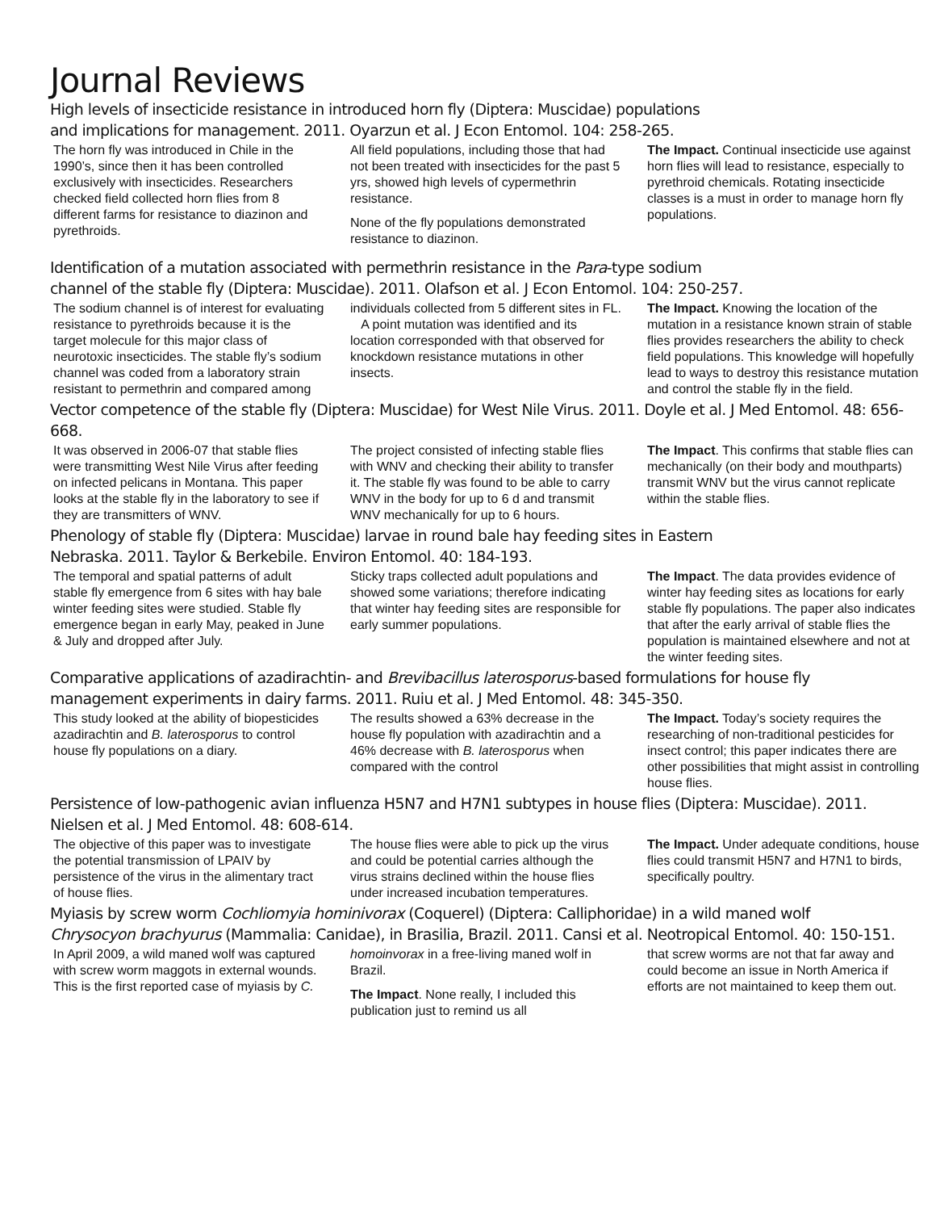Journal Reviews
High levels of insecticide resistance in introduced horn fly (Diptera: Muscidae) populations
and implications for management. 2011. Oyarzun et al. J Econ Entomol. 104: 258-265.
The horn fly was introduced in Chile in the 1990’s, since then it has been controlled exclusively with insecticides. Researchers checked field collected horn flies from 8 different farms for resistance to diazinon and pyrethroids.
All field populations, including those that had not been treated with insecticides for the past 5 yrs, showed high levels of cypermethrin resistance.
None of the fly populations demonstrated resistance to diazinon.
The Impact. Continual insecticide use against horn flies will lead to resistance, especially to pyrethroid chemicals. Rotating insecticide classes is a must in order to manage horn fly populations.
Identification of a mutation associated with permethrin resistance in the Para-type sodium
channel of the stable fly (Diptera: Muscidae). 2011. Olafson et al. J Econ Entomol. 104: 250-257.
The sodium channel is of interest for evaluating resistance to pyrethroids because it is the target molecule for this major class of neurotoxic insecticides. The stable fly’s sodium channel was coded from a laboratory strain resistant to permethrin and compared among
individuals collected from 5 different sites in FL.
A point mutation was identified and its location corresponded with that observed for knockdown resistance mutations in other insects.
The Impact. Knowing the location of the mutation in a resistance known strain of stable flies provides researchers the ability to check field populations. This knowledge will hopefully lead to ways to destroy this resistance mutation and control the stable fly in the field.
Vector competence of the stable fly (Diptera: Muscidae) for West Nile Virus. 2011. Doyle et al. J Med Entomol. 48: 656-668.
It was observed in 2006-07 that stable flies were transmitting West Nile Virus after feeding on infected pelicans in Montana. This paper looks at the stable fly in the laboratory to see if they are transmitters of WNV.
The project consisted of infecting stable flies with WNV and checking their ability to transfer it. The stable fly was found to be able to carry WNV in the body for up to 6 d and transmit WNV mechanically for up to 6 hours.
The Impact. This confirms that stable flies can mechanically (on their body and mouthparts) transmit WNV but the virus cannot replicate within the stable flies.
Phenology of stable fly (Diptera: Muscidae) larvae in round bale hay feeding sites in Eastern
Nebraska. 2011. Taylor & Berkebile. Environ Entomol. 40: 184-193.
The temporal and spatial patterns of adult stable fly emergence from 6 sites with hay bale winter feeding sites were studied. Stable fly emergence began in early May, peaked in June & July and dropped after July.
Sticky traps collected adult populations and showed some variations; therefore indicating that winter hay feeding sites are responsible for early summer populations.
The Impact. The data provides evidence of winter hay feeding sites as locations for early stable fly populations. The paper also indicates that after the early arrival of stable flies the population is maintained elsewhere and not at the winter feeding sites.
Comparative applications of azadirachtin- and Brevibacillus laterosporus-based formulations for house fly
management experiments in dairy farms. 2011. Ruiu et al. J Med Entomol. 48: 345-350.
This study looked at the ability of biopesticides azadirachtin and B. laterosporus to control house fly populations on a diary.
The results showed a 63% decrease in the house fly population with azadirachtin and a 46% decrease with B. laterosporus when compared with the control
The Impact. Today’s society requires the researching of non-traditional pesticides for insect control; this paper indicates there are other possibilities that might assist in controlling house flies.
Persistence of low-pathogenic avian influenza H5N7 and H7N1 subtypes in house flies (Diptera: Muscidae). 2011.
Nielsen et al. J Med Entomol. 48: 608-614.
The objective of this paper was to investigate the potential transmission of LPAIV by persistence of the virus in the alimentary tract of house flies.
The house flies were able to pick up the virus and could be potential carries although the virus strains declined within the house flies under increased incubation temperatures.
The Impact. Under adequate conditions, house flies could transmit H5N7 and H7N1 to birds, specifically poultry.
Myiasis by screw worm Cochliomyia hominivorax (Coquerel) (Diptera: Calliphoridae) in a wild maned wolf
Chrysocyon brachyurus (Mammalia: Canidae), in Brasilia, Brazil. 2011. Cansi et al. Neotropical Entomol. 40: 150-151.
In April 2009, a wild maned wolf was captured with screw worm maggots in external wounds. This is the first reported case of myiasis by C.
homoinvorax in a free-living maned wolf in Brazil.
The Impact. None really, I included this publication just to remind us all
that screw worms are not that far away and could become an issue in North America if efforts are not maintained to keep them out.